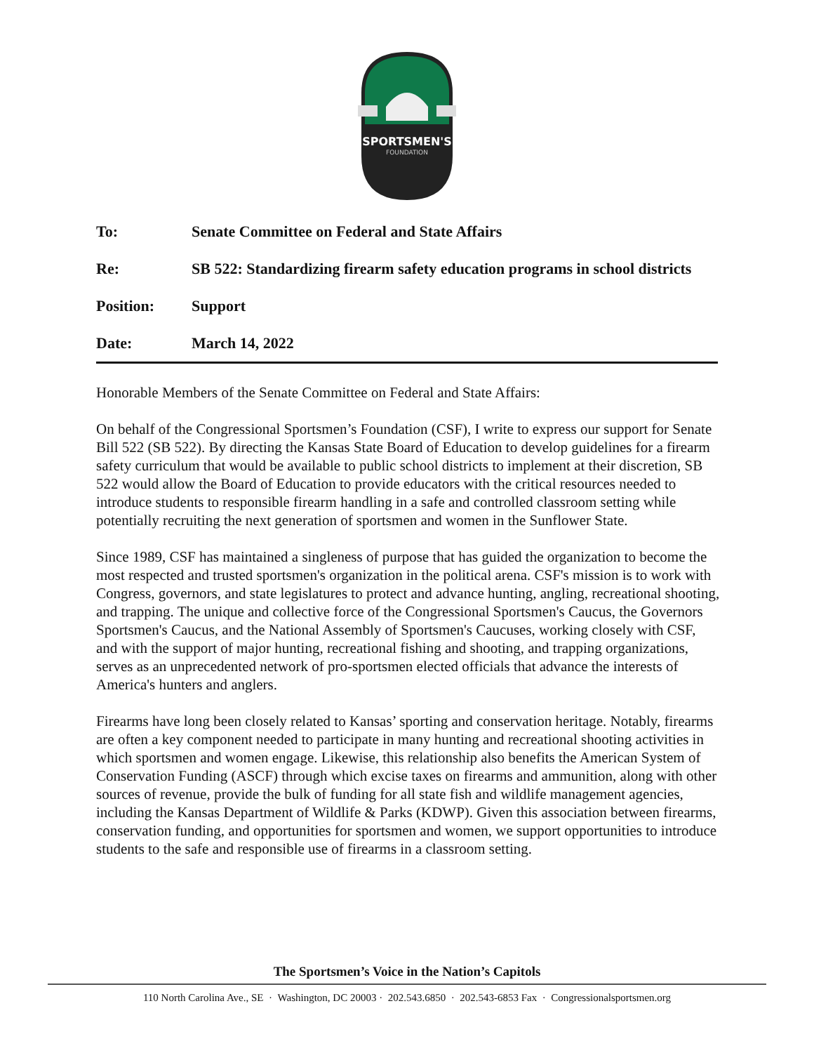SPORTSMEN'S
FOUNDATION
To: Senate Committee on Federal and State Affairs
Re: SB 522: Standardizing firearm safety education programs in school districts
Position: Support
Date: March 14, 2022
Honorable Members of the Senate Committee on Federal and State Affairs:
On behalf of the Congressional Sportsmen’s Foundation (CSF), I write to express our support for Senate Bill 522 (SB 522). By directing the Kansas State Board of Education to develop guidelines for a firearm safety curriculum that would be available to public school districts to implement at their discretion, SB 522 would allow the Board of Education to provide educators with the critical resources needed to introduce students to responsible firearm handling in a safe and controlled classroom setting while potentially recruiting the next generation of sportsmen and women in the Sunflower State.
Since 1989, CSF has maintained a singleness of purpose that has guided the organization to become the most respected and trusted sportsmen's organization in the political arena. CSF's mission is to work with Congress, governors, and state legislatures to protect and advance hunting, angling, recreational shooting, and trapping. The unique and collective force of the Congressional Sportsmen's Caucus, the Governors Sportsmen's Caucus, and the National Assembly of Sportsmen's Caucuses, working closely with CSF, and with the support of major hunting, recreational fishing and shooting, and trapping organizations, serves as an unprecedented network of pro-sportsmen elected officials that advance the interests of America's hunters and anglers.
Firearms have long been closely related to Kansas’ sporting and conservation heritage. Notably, firearms are often a key component needed to participate in many hunting and recreational shooting activities in which sportsmen and women engage. Likewise, this relationship also benefits the American System of Conservation Funding (ASCF) through which excise taxes on firearms and ammunition, along with other sources of revenue, provide the bulk of funding for all state fish and wildlife management agencies, including the Kansas Department of Wildlife & Parks (KDWP). Given this association between firearms, conservation funding, and opportunities for sportsmen and women, we support opportunities to introduce students to the safe and responsible use of firearms in a classroom setting.
The Sportsmen’s Voice in the Nation’s Capitols
110 North Carolina Ave., SE · Washington, DC 20003 · 202.543.6850 · 202.543-6853 Fax · Congressionalsportsmen.org